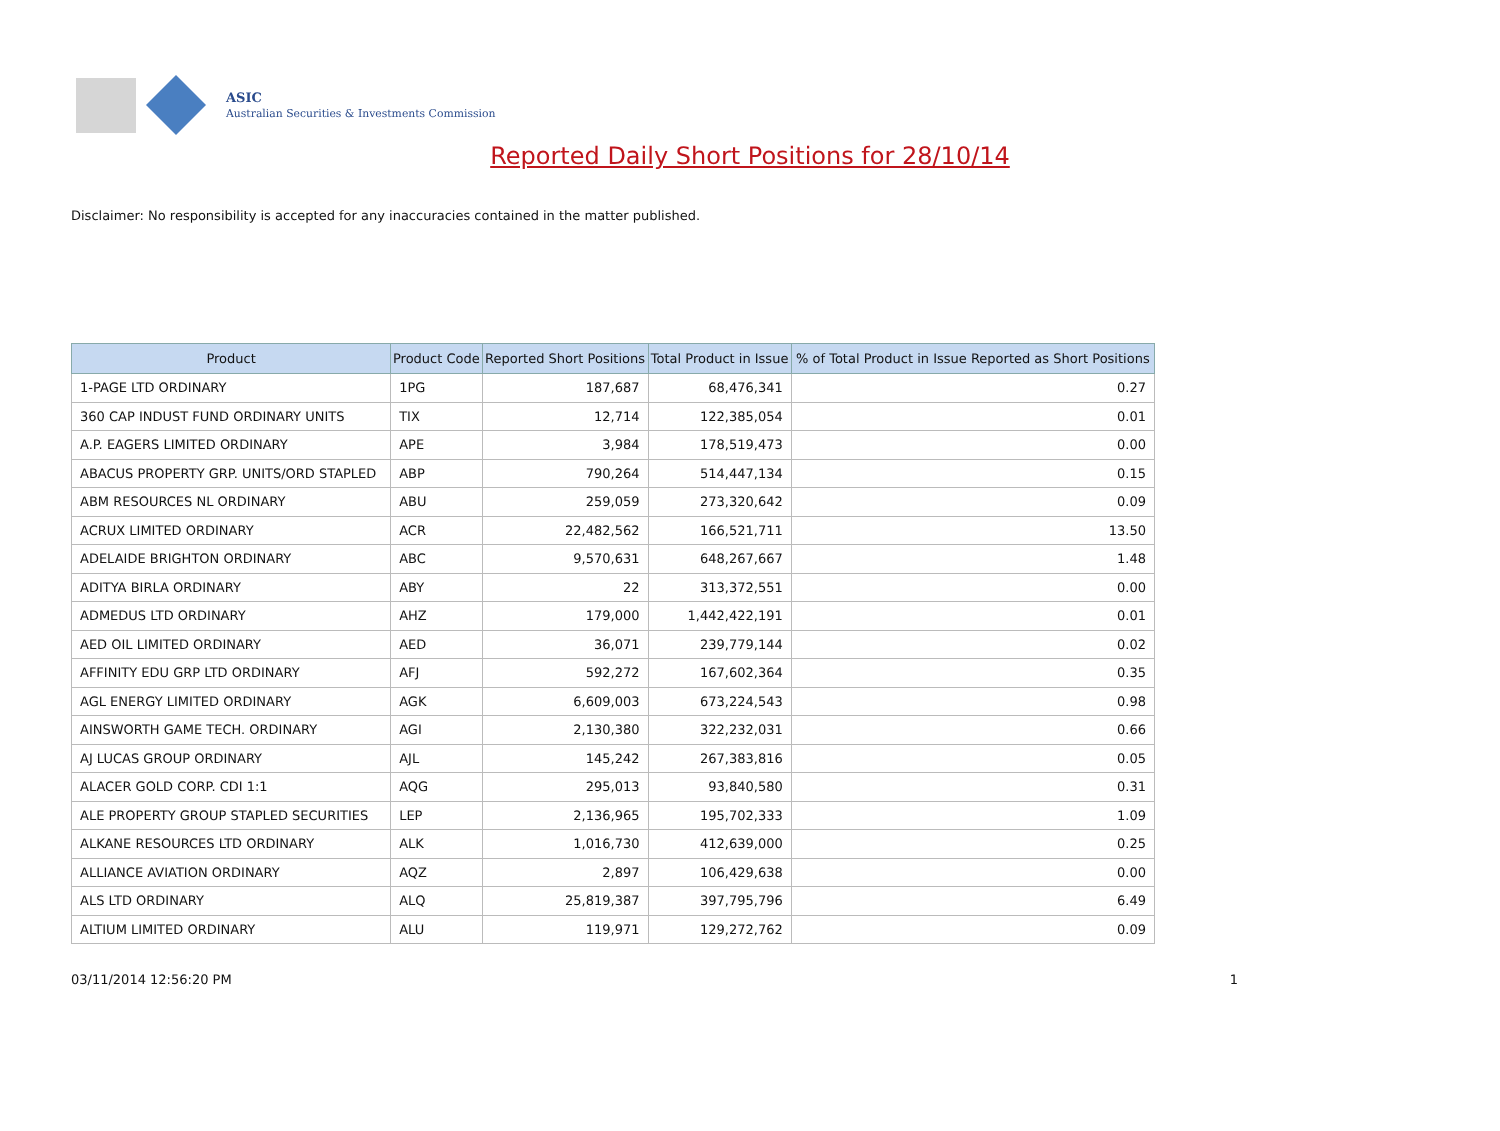ASIC
Australian Securities & Investments Commission
Reported Daily Short Positions for 28/10/14
Disclaimer: No responsibility is accepted for any inaccuracies contained in the matter published.
| Product | Product Code | Reported Short Positions | Total Product in Issue | % of Total Product in Issue Reported as Short Positions |
| --- | --- | --- | --- | --- |
| 1-PAGE LTD ORDINARY | 1PG | 187,687 | 68,476,341 | 0.27 |
| 360 CAP INDUST FUND ORDINARY UNITS | TIX | 12,714 | 122,385,054 | 0.01 |
| A.P. EAGERS LIMITED ORDINARY | APE | 3,984 | 178,519,473 | 0.00 |
| ABACUS PROPERTY GRP. UNITS/ORD STAPLED | ABP | 790,264 | 514,447,134 | 0.15 |
| ABM RESOURCES NL ORDINARY | ABU | 259,059 | 273,320,642 | 0.09 |
| ACRUX LIMITED ORDINARY | ACR | 22,482,562 | 166,521,711 | 13.50 |
| ADELAIDE BRIGHTON ORDINARY | ABC | 9,570,631 | 648,267,667 | 1.48 |
| ADITYA BIRLA ORDINARY | ABY | 22 | 313,372,551 | 0.00 |
| ADMEDUS LTD ORDINARY | AHZ | 179,000 | 1,442,422,191 | 0.01 |
| AED OIL LIMITED ORDINARY | AED | 36,071 | 239,779,144 | 0.02 |
| AFFINITY EDU GRP LTD ORDINARY | AFJ | 592,272 | 167,602,364 | 0.35 |
| AGL ENERGY LIMITED ORDINARY | AGK | 6,609,003 | 673,224,543 | 0.98 |
| AINSWORTH GAME TECH. ORDINARY | AGI | 2,130,380 | 322,232,031 | 0.66 |
| AJ LUCAS GROUP ORDINARY | AJL | 145,242 | 267,383,816 | 0.05 |
| ALACER GOLD CORP. CDI 1:1 | AQG | 295,013 | 93,840,580 | 0.31 |
| ALE PROPERTY GROUP STAPLED SECURITIES | LEP | 2,136,965 | 195,702,333 | 1.09 |
| ALKANE RESOURCES LTD ORDINARY | ALK | 1,016,730 | 412,639,000 | 0.25 |
| ALLIANCE AVIATION ORDINARY | AQZ | 2,897 | 106,429,638 | 0.00 |
| ALS LTD ORDINARY | ALQ | 25,819,387 | 397,795,796 | 6.49 |
| ALTIUM LIMITED ORDINARY | ALU | 119,971 | 129,272,762 | 0.09 |
03/11/2014 12:56:20 PM 1